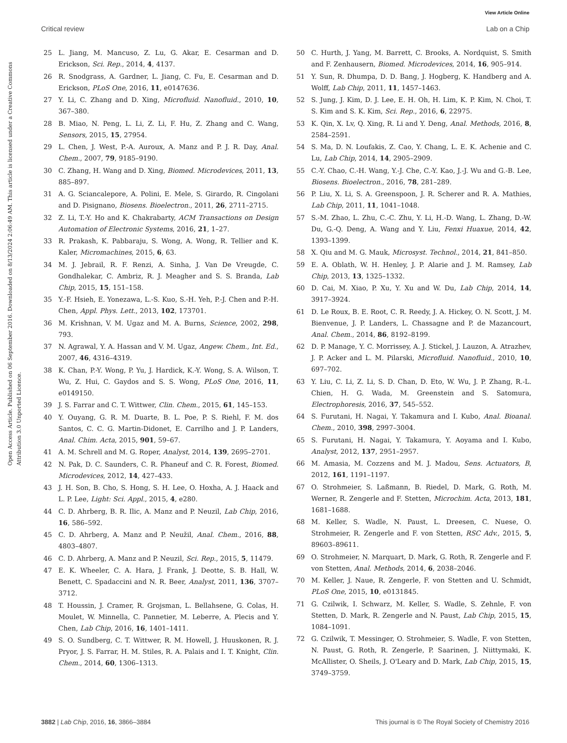View Article Online
Critical review Lab on a Chip
Open Access Article. Published on 06 September 2016. Downloaded on 8/13/2024 2:06:49 AM. This article is licensed under a Creative Commons Attribution 3.0 Unported Licence.
25 L. Jiang, M. Mancuso, Z. Lu, G. Akar, E. Cesarman and D. Erickson, Sci. Rep., 2014, 4, 4137.
26 R. Snodgrass, A. Gardner, L. Jiang, C. Fu, E. Cesarman and D. Erickson, PLoS One, 2016, 11, e0147636.
27 Y. Li, C. Zhang and D. Xing, Microfluid. Nanofluid., 2010, 10, 367–380.
28 B. Miao, N. Peng, L. Li, Z. Li, F. Hu, Z. Zhang and C. Wang, Sensors, 2015, 15, 27954.
29 L. Chen, J. West, P.-A. Auroux, A. Manz and P. J. R. Day, Anal. Chem., 2007, 79, 9185–9190.
30 C. Zhang, H. Wang and D. Xing, Biomed. Microdevices, 2011, 13, 885–897.
31 A. G. Sciancalepore, A. Polini, E. Mele, S. Girardo, R. Cingolani and D. Pisignano, Biosens. Bioelectron., 2011, 26, 2711–2715.
32 Z. Li, T.-Y. Ho and K. Chakrabarty, ACM Transactions on Design Automation of Electronic Systems, 2016, 21, 1–27.
33 R. Prakash, K. Pabbaraju, S. Wong, A. Wong, R. Tellier and K. Kaler, Micromachines, 2015, 6, 63.
34 M. J. Jebrail, R. F. Renzi, A. Sinha, J. Van De Vreugde, C. Gondhalekar, C. Ambriz, R. J. Meagher and S. S. Branda, Lab Chip, 2015, 15, 151–158.
35 Y.-F. Hsieh, E. Yonezawa, L.-S. Kuo, S.-H. Yeh, P.-J. Chen and P.-H. Chen, Appl. Phys. Lett., 2013, 102, 173701.
36 M. Krishnan, V. M. Ugaz and M. A. Burns, Science, 2002, 298, 793.
37 N. Agrawal, Y. A. Hassan and V. M. Ugaz, Angew. Chem., Int. Ed., 2007, 46, 4316–4319.
38 K. Chan, P.-Y. Wong, P. Yu, J. Hardick, K.-Y. Wong, S. A. Wilson, T. Wu, Z. Hui, C. Gaydos and S. S. Wong, PLoS One, 2016, 11, e0149150.
39 J. S. Farrar and C. T. Wittwer, Clin. Chem., 2015, 61, 145–153.
40 Y. Ouyang, G. R. M. Duarte, B. L. Poe, P. S. Riehl, F. M. dos Santos, C. C. G. Martin-Didonet, E. Carrilho and J. P. Landers, Anal. Chim. Acta, 2015, 901, 59–67.
41 A. M. Schrell and M. G. Roper, Analyst, 2014, 139, 2695–2701.
42 N. Pak, D. C. Saunders, C. R. Phaneuf and C. R. Forest, Biomed. Microdevices, 2012, 14, 427–433.
43 J. H. Son, B. Cho, S. Hong, S. H. Lee, O. Hoxha, A. J. Haack and L. P. Lee, Light: Sci. Appl., 2015, 4, e280.
44 C. D. Ahrberg, B. R. Ilic, A. Manz and P. Neuzil, Lab Chip, 2016, 16, 586–592.
45 C. D. Ahrberg, A. Manz and P. Neužil, Anal. Chem., 2016, 88, 4803–4807.
46 C. D. Ahrberg, A. Manz and P. Neuzil, Sci. Rep., 2015, 5, 11479.
47 E. K. Wheeler, C. A. Hara, J. Frank, J. Deotte, S. B. Hall, W. Benett, C. Spadaccini and N. R. Beer, Analyst, 2011, 136, 3707–3712.
48 T. Houssin, J. Cramer, R. Grojsman, L. Bellahsene, G. Colas, H. Moulet, W. Minnella, C. Pannetier, M. Leberre, A. Plecis and Y. Chen, Lab Chip, 2016, 16, 1401–1411.
49 S. O. Sundberg, C. T. Wittwer, R. M. Howell, J. Huuskonen, R. J. Pryor, J. S. Farrar, H. M. Stiles, R. A. Palais and I. T. Knight, Clin. Chem., 2014, 60, 1306–1313.
50 C. Hurth, J. Yang, M. Barrett, C. Brooks, A. Nordquist, S. Smith and F. Zenhausern, Biomed. Microdevices, 2014, 16, 905–914.
51 Y. Sun, R. Dhumpa, D. D. Bang, J. Hogberg, K. Handberg and A. Wolff, Lab Chip, 2011, 11, 1457–1463.
52 S. Jung, J. Kim, D. J. Lee, E. H. Oh, H. Lim, K. P. Kim, N. Choi, T. S. Kim and S. K. Kim, Sci. Rep., 2016, 6, 22975.
53 K. Qin, X. Lv, Q. Xing, R. Li and Y. Deng, Anal. Methods, 2016, 8, 2584–2591.
54 S. Ma, D. N. Loufakis, Z. Cao, Y. Chang, L. E. K. Achenie and C. Lu, Lab Chip, 2014, 14, 2905–2909.
55 C.-Y. Chao, C.-H. Wang, Y.-J. Che, C.-Y. Kao, J.-J. Wu and G.-B. Lee, Biosens. Bioelectron., 2016, 78, 281–289.
56 P. Liu, X. Li, S. A. Greenspoon, J. R. Scherer and R. A. Mathies, Lab Chip, 2011, 11, 1041–1048.
57 S.-M. Zhao, L. Zhu, C.-C. Zhu, Y. Li, H.-D. Wang, L. Zhang, D.-W. Du, G.-Q. Deng, A. Wang and Y. Liu, Fenxi Huaxue, 2014, 42, 1393–1399.
58 X. Qiu and M. G. Mauk, Microsyst. Technol., 2014, 21, 841–850.
59 E. A. Oblath, W. H. Henley, J. P. Alarie and J. M. Ramsey, Lab Chip, 2013, 13, 1325–1332.
60 D. Cai, M. Xiao, P. Xu, Y. Xu and W. Du, Lab Chip, 2014, 14, 3917–3924.
61 D. Le Roux, B. E. Root, C. R. Reedy, J. A. Hickey, O. N. Scott, J. M. Bienvenue, J. P. Landers, L. Chassagne and P. de Mazancourt, Anal. Chem., 2014, 86, 8192–8199.
62 D. P. Manage, Y. C. Morrissey, A. J. Stickel, J. Lauzon, A. Atrazhev, J. P. Acker and L. M. Pilarski, Microfluid. Nanofluid., 2010, 10, 697–702.
63 Y. Liu, C. Li, Z. Li, S. D. Chan, D. Eto, W. Wu, J. P. Zhang, R.-L. Chien, H. G. Wada, M. Greenstein and S. Satomura, Electrophoresis, 2016, 37, 545–552.
64 S. Furutani, H. Nagai, Y. Takamura and I. Kubo, Anal. Bioanal. Chem., 2010, 398, 2997–3004.
65 S. Furutani, H. Nagai, Y. Takamura, Y. Aoyama and I. Kubo, Analyst, 2012, 137, 2951–2957.
66 M. Amasia, M. Cozzens and M. J. Madou, Sens. Actuators, B, 2012, 161, 1191–1197.
67 O. Strohmeier, S. Laßmann, B. Riedel, D. Mark, G. Roth, M. Werner, R. Zengerle and F. Stetten, Microchim. Acta, 2013, 181, 1681–1688.
68 M. Keller, S. Wadle, N. Paust, L. Dreesen, C. Nuese, O. Strohmeier, R. Zengerle and F. von Stetten, RSC Adv., 2015, 5, 89603–89611.
69 O. Strohmeier, N. Marquart, D. Mark, G. Roth, R. Zengerle and F. von Stetten, Anal. Methods, 2014, 6, 2038–2046.
70 M. Keller, J. Naue, R. Zengerle, F. von Stetten and U. Schmidt, PLoS One, 2015, 10, e0131845.
71 G. Czilwik, I. Schwarz, M. Keller, S. Wadle, S. Zehnle, F. von Stetten, D. Mark, R. Zengerle and N. Paust, Lab Chip, 2015, 15, 1084–1091.
72 G. Czilwik, T. Messinger, O. Strohmeier, S. Wadle, F. von Stetten, N. Paust, G. Roth, R. Zengerle, P. Saarinen, J. Niittymaki, K. McAllister, O. Sheils, J. O'Leary and D. Mark, Lab Chip, 2015, 15, 3749–3759.
3882 | Lab Chip, 2016, 16, 3866–3884 This journal is © The Royal Society of Chemistry 2016